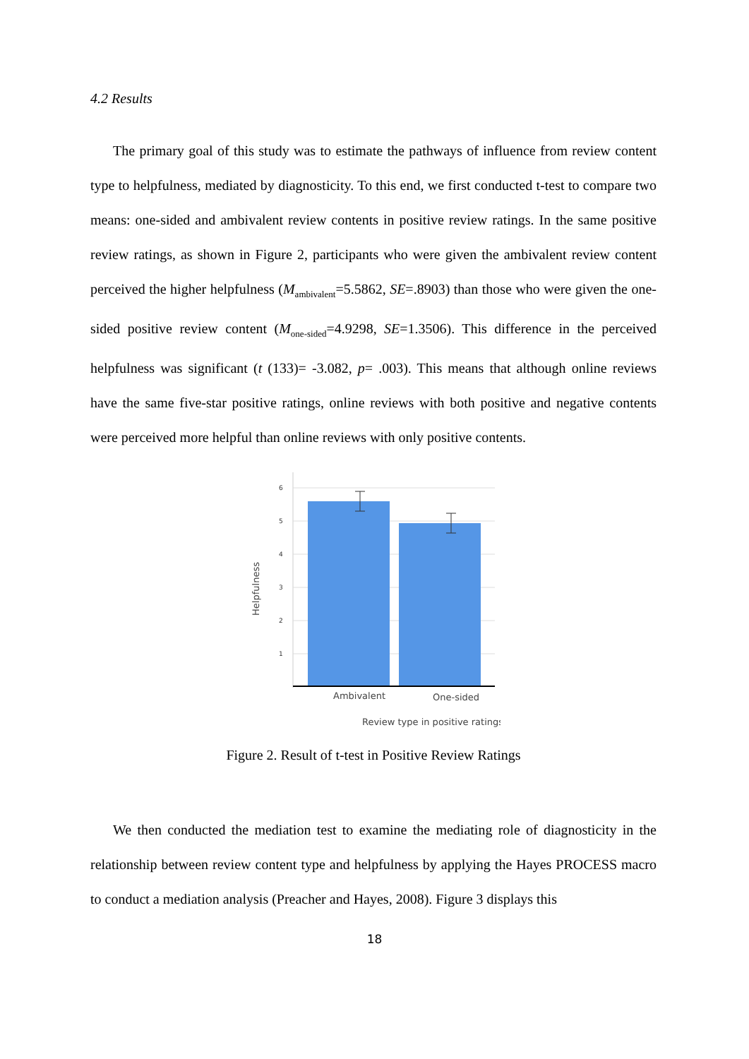4.2 Results
The primary goal of this study was to estimate the pathways of influence from review content type to helpfulness, mediated by diagnosticity. To this end, we first conducted t-test to compare two means: one-sided and ambivalent review contents in positive review ratings. In the same positive review ratings, as shown in Figure 2, participants who were given the ambivalent review content perceived the higher helpfulness (M<sub>ambivalent</sub>=5.5862, SE=.8903) than those who were given the one-sided positive review content (M<sub>one-sided</sub>=4.9298, SE=1.3506). This difference in the perceived helpfulness was significant (t (133)= -3.082, p= .003). This means that although online reviews have the same five-star positive ratings, online reviews with both positive and negative contents were perceived more helpful than online reviews with only positive contents.
6
5
4
3
2
1
Ambivalent
One-sided
Review type in positive ratings
Helpfulness
Figure 2. Result of t-test in Positive Review Ratings
We then conducted the mediation test to examine the mediating role of diagnosticity in the relationship between review content type and helpfulness by applying the Hayes PROCESS macro to conduct a mediation analysis (Preacher and Hayes, 2008). Figure 3 displays this
18